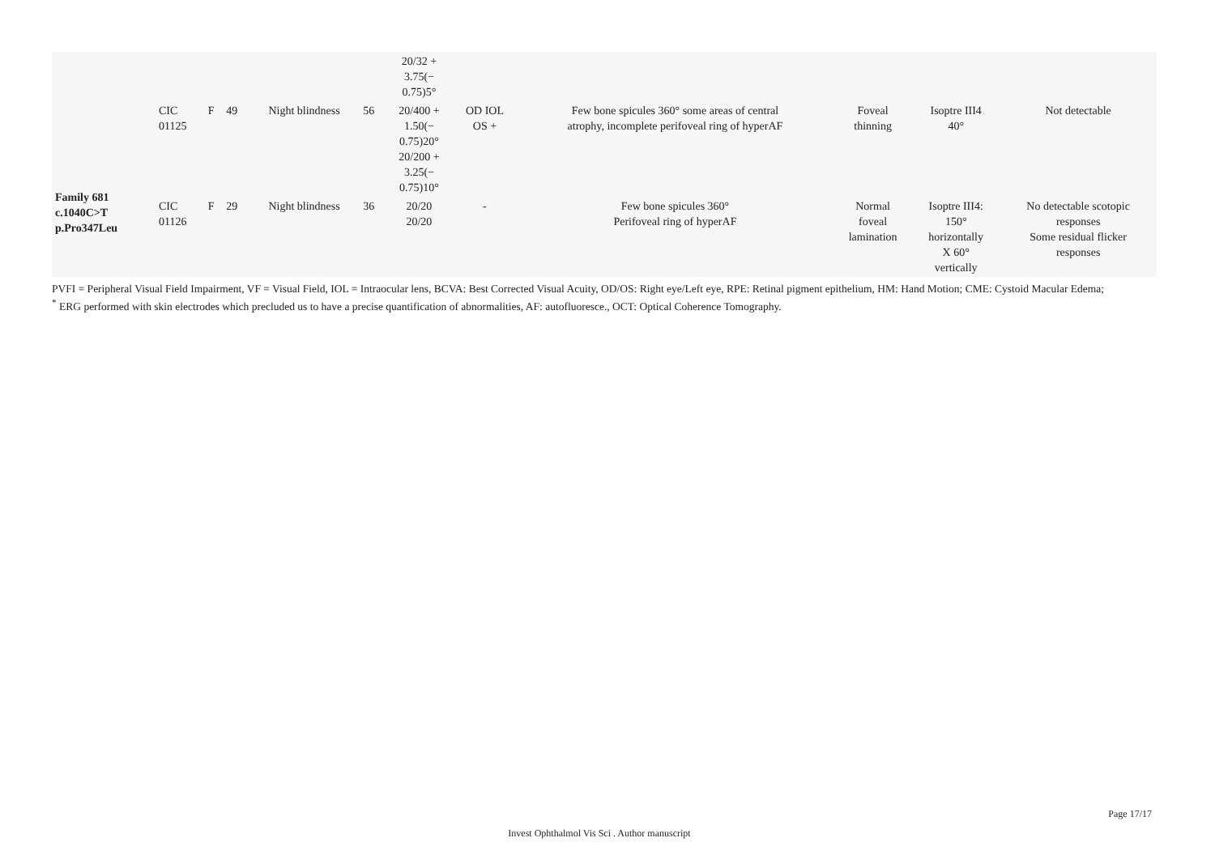| | | | | | | 20/32 + 3.75(− 0.75)5° | | | | | |
| Family 681 c.1040C>T p.Pro347Leu | CIC 01125 | F | 49 | Night blindness | 56 | 20/400 + 1.50(− 0.75)20° 20/200 + 3.25(− 0.75)10° | OD IOL OS + | Few bone spicules 360° some areas of central atrophy, incomplete perifoveal ring of hyperAF | Foveal thinning | Isoptre III4 40° | Not detectable |
| | CIC 01126 | F | 29 | Night blindness | 36 | 20/20 20/20 | - | Few bone spicules 360° Perifoveal ring of hyperAF | Normal foveal lamination | Isoptre III4: 150° horizontally X 60° vertically | No detectable scotopic responses Some residual flicker responses |
PVFI = Peripheral Visual Field Impairment, VF = Visual Field, IOL = Intraocular lens, BCVA: Best Corrected Visual Acuity, OD/OS: Right eye/Left eye, RPE: Retinal pigment epithelium, HM: Hand Motion; CME: Cystoid Macular Edema;
<sup>*</sup> ERG performed with skin electrodes which precluded us to have a precise quantification of abnormalities, AF: autofluoresce., OCT: Optical Coherence Tomography.
Page 17/17
Invest Ophthalmol Vis Sci . Author manuscript